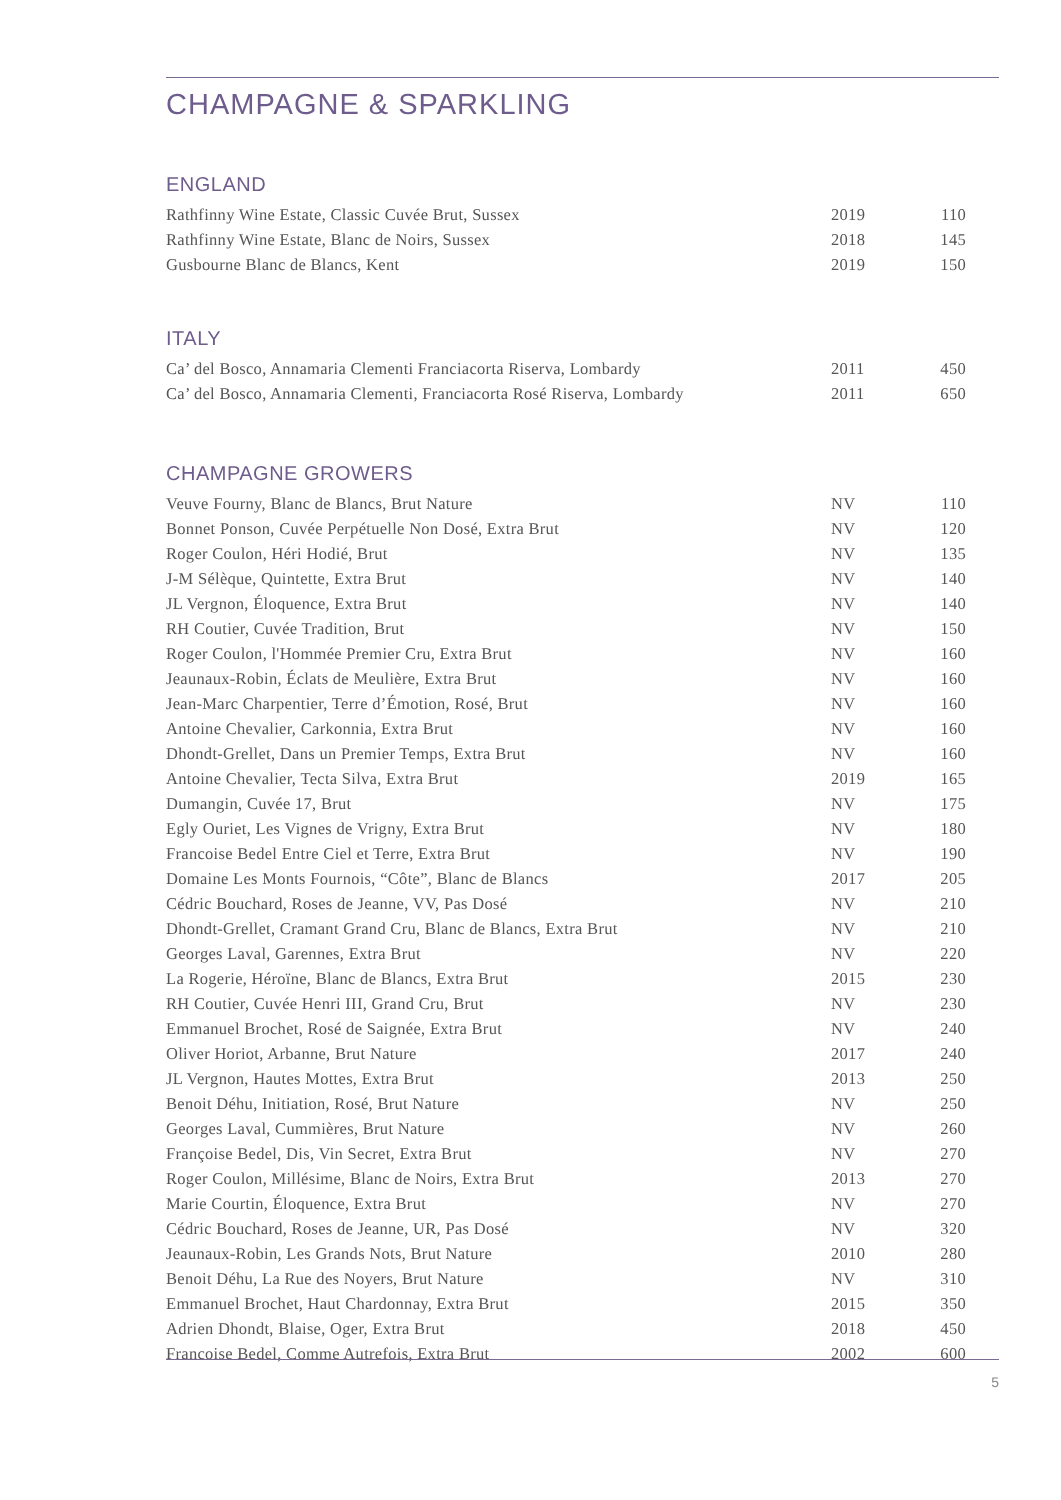CHAMPAGNE & SPARKLING
ENGLAND
| Rathfinny Wine Estate, Classic Cuvée Brut, Sussex | 2019 | 110 |
| Rathfinny Wine Estate, Blanc de Noirs, Sussex | 2018 | 145 |
| Gusbourne Blanc de Blancs, Kent | 2019 | 150 |
ITALY
| Ca’ del Bosco, Annamaria Clementi Franciacorta Riserva, Lombardy | 2011 | 450 |
| Ca’ del Bosco, Annamaria Clementi, Franciacorta Rosé Riserva, Lombardy | 2011 | 650 |
CHAMPAGNE GROWERS
| Veuve Fourny, Blanc de Blancs, Brut Nature | NV | 110 |
| Bonnet Ponson, Cuvée Perpétuelle Non Dosé, Extra Brut | NV | 120 |
| Roger Coulon, Héri Hodié, Brut | NV | 135 |
| J-M Sélèque, Quintette, Extra Brut | NV | 140 |
| JL Vergnon, Éloquence, Extra Brut | NV | 140 |
| RH Coutier, Cuvée Tradition, Brut | NV | 150 |
| Roger Coulon, l'Hommée Premier Cru, Extra Brut | NV | 160 |
| Jeaunaux-Robin, Éclats de Meulière, Extra Brut | NV | 160 |
| Jean-Marc Charpentier, Terre d’Émotion, Rosé, Brut | NV | 160 |
| Antoine Chevalier, Carkonnia, Extra Brut | NV | 160 |
| Dhondt-Grellet, Dans un Premier Temps, Extra Brut | NV | 160 |
| Antoine Chevalier, Tecta Silva, Extra Brut | 2019 | 165 |
| Dumangin, Cuvée 17, Brut | NV | 175 |
| Egly Ouriet, Les Vignes de Vrigny, Extra Brut | NV | 180 |
| Francoise Bedel Entre Ciel et Terre, Extra Brut | NV | 190 |
| Domaine Les Monts Fournois, “Côte”, Blanc de Blancs | 2017 | 205 |
| Cédric Bouchard, Roses de Jeanne, VV, Pas Dosé | NV | 210 |
| Dhondt-Grellet, Cramant Grand Cru, Blanc de Blancs, Extra Brut | NV | 210 |
| Georges Laval, Garennes, Extra Brut | NV | 220 |
| La Rogerie, Héroïne, Blanc de Blancs, Extra Brut | 2015 | 230 |
| RH Coutier, Cuvée Henri III, Grand Cru, Brut | NV | 230 |
| Emmanuel Brochet, Rosé de Saignée, Extra Brut | NV | 240 |
| Oliver Horiot, Arbanne, Brut Nature | 2017 | 240 |
| JL Vergnon, Hautes Mottes, Extra Brut | 2013 | 250 |
| Benoit Déhu, Initiation, Rosé, Brut Nature | NV | 250 |
| Georges Laval, Cummières, Brut Nature | NV | 260 |
| Françoise Bedel, Dis, Vin Secret, Extra Brut | NV | 270 |
| Roger Coulon, Millésime, Blanc de Noirs, Extra Brut | 2013 | 270 |
| Marie Courtin, Éloquence, Extra Brut | NV | 270 |
| Cédric Bouchard, Roses de Jeanne, UR, Pas Dosé | NV | 320 |
| Jeaunaux-Robin, Les Grands Nots, Brut Nature | 2010 | 280 |
| Benoit Déhu, La Rue des Noyers, Brut Nature | NV | 310 |
| Emmanuel Brochet, Haut Chardonnay, Extra Brut | 2015 | 350 |
| Adrien Dhondt, Blaise, Oger, Extra Brut | 2018 | 450 |
| Francoise Bedel, Comme Autrefois, Extra Brut | 2002 | 600 |
5